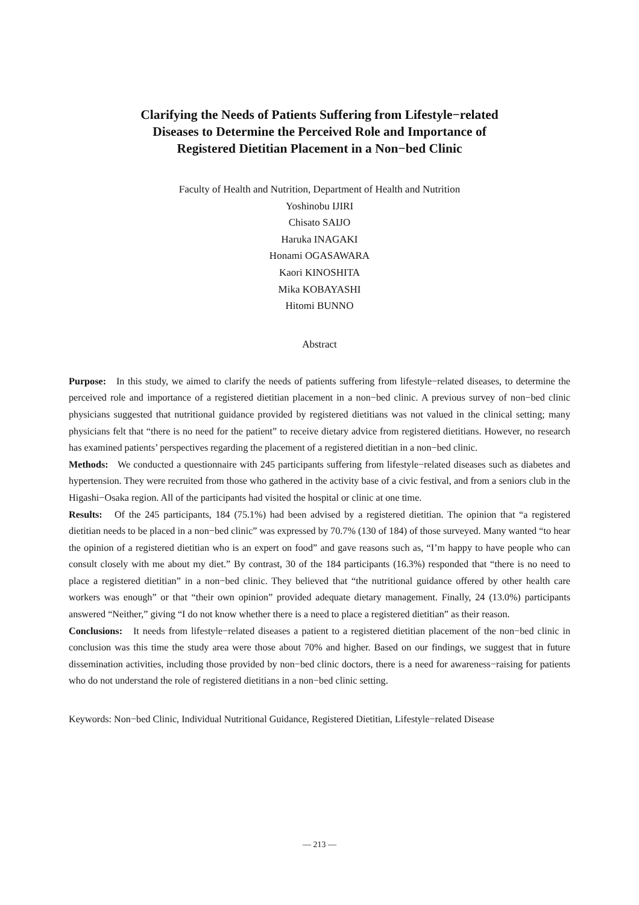Clarifying the Needs of Patients Suffering from Lifestyle−related
Diseases to Determine the Perceived Role and Importance of
Registered Dietitian Placement in a Non−bed Clinic
Faculty of Health and Nutrition, Department of Health and Nutrition
Yoshinobu IJIRI
Chisato SAIJO
Haruka INAGAKI
Honami OGASAWARA
Kaori KINOSHITA
Mika KOBAYASHI
Hitomi BUNNO
Abstract
Purpose: In this study, we aimed to clarify the needs of patients suffering from lifestyle−related diseases, to determine the perceived role and importance of a registered dietitian placement in a non−bed clinic. A previous survey of non−bed clinic physicians suggested that nutritional guidance provided by registered dietitians was not valued in the clinical setting; many physicians felt that “there is no need for the patient” to receive dietary advice from registered dietitians. However, no research has examined patients’ perspectives regarding the placement of a registered dietitian in a non−bed clinic.
Methods: We conducted a questionnaire with 245 participants suffering from lifestyle−related diseases such as diabetes and hypertension. They were recruited from those who gathered in the activity base of a civic festival, and from a seniors club in the Higashi−Osaka region. All of the participants had visited the hospital or clinic at one time.
Results: Of the 245 participants, 184 (75.1%) had been advised by a registered dietitian. The opinion that “a registered dietitian needs to be placed in a non−bed clinic” was expressed by 70.7% (130 of 184) of those surveyed. Many wanted “to hear the opinion of a registered dietitian who is an expert on food” and gave reasons such as, “I’m happy to have people who can consult closely with me about my diet.” By contrast, 30 of the 184 participants (16.3%) responded that “there is no need to place a registered dietitian” in a non−bed clinic. They believed that “the nutritional guidance offered by other health care workers was enough” or that “their own opinion” provided adequate dietary management. Finally, 24 (13.0%) participants answered “Neither,” giving “I do not know whether there is a need to place a registered dietitian” as their reason.
Conclusions: It needs from lifestyle−related diseases a patient to a registered dietitian placement of the non−bed clinic in conclusion was this time the study area were those about 70% and higher. Based on our findings, we suggest that in future dissemination activities, including those provided by non−bed clinic doctors, there is a need for awareness−raising for patients who do not understand the role of registered dietitians in a non−bed clinic setting.
Keywords: Non−bed Clinic, Individual Nutritional Guidance, Registered Dietitian, Lifestyle−related Disease
— 213 —